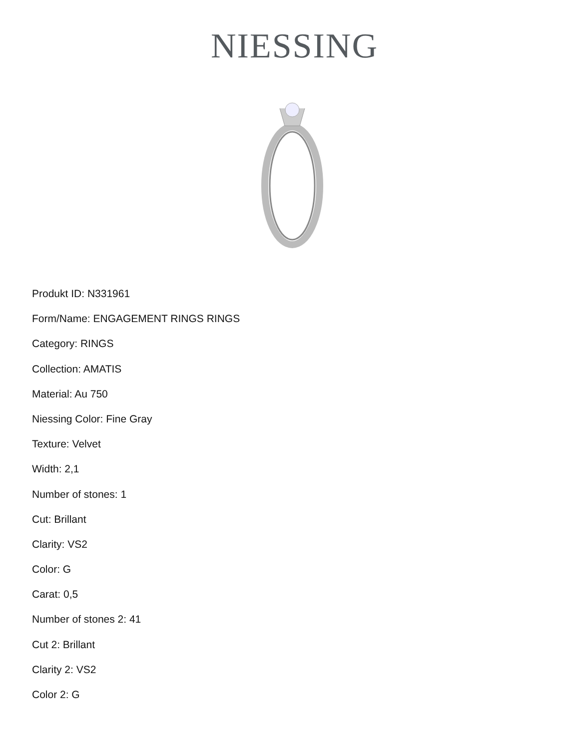NIESSING
Produkt ID: N331961
Form/Name: ENGAGEMENT RINGS RINGS
Category: RINGS
Collection: AMATIS
Material: Au 750
Niessing Color: Fine Gray
Texture: Velvet
Width: 2,1
Number of stones: 1
Cut: Brillant
Clarity: VS2
Color: G
Carat: 0,5
Number of stones 2: 41
Cut 2: Brillant
Clarity 2: VS2
Color 2: G